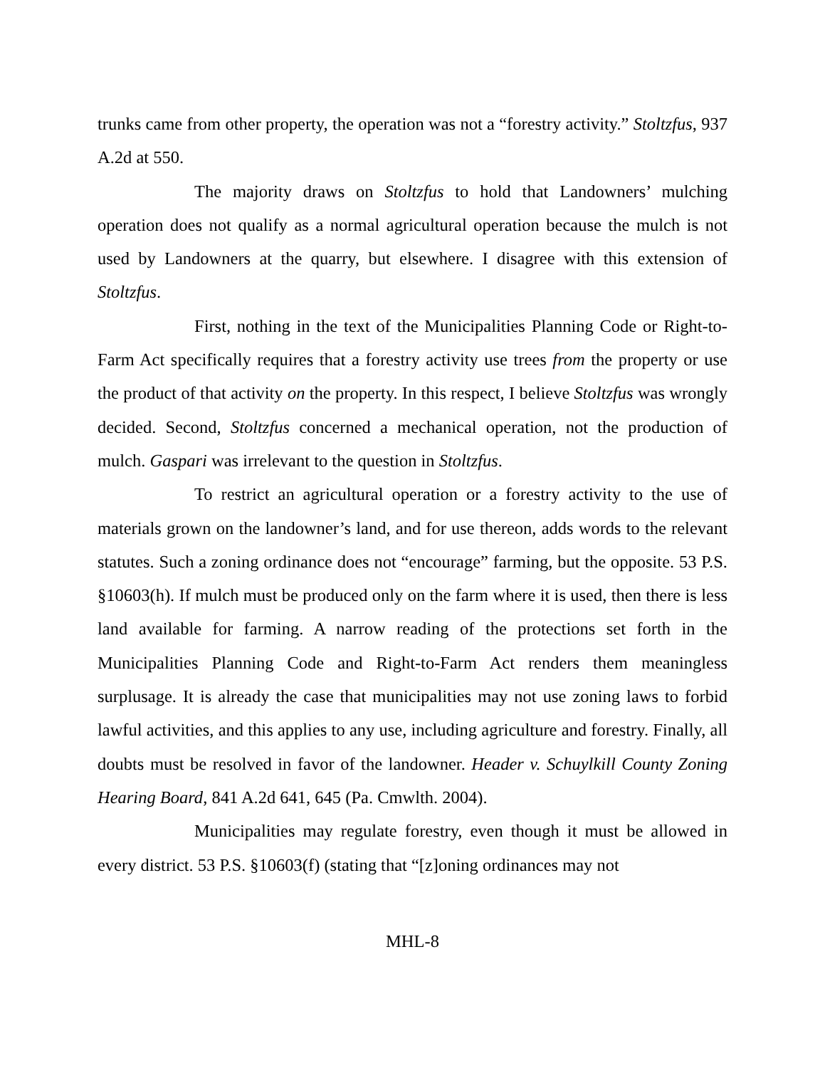trunks came from other property, the operation was not a “forestry activity.” Stoltzfus, 937 A.2d at 550.
The majority draws on Stoltzfus to hold that Landowners’ mulching operation does not qualify as a normal agricultural operation because the mulch is not used by Landowners at the quarry, but elsewhere. I disagree with this extension of Stoltzfus.
First, nothing in the text of the Municipalities Planning Code or Right-to-Farm Act specifically requires that a forestry activity use trees from the property or use the product of that activity on the property. In this respect, I believe Stoltzfus was wrongly decided. Second, Stoltzfus concerned a mechanical operation, not the production of mulch. Gaspari was irrelevant to the question in Stoltzfus.
To restrict an agricultural operation or a forestry activity to the use of materials grown on the landowner’s land, and for use thereon, adds words to the relevant statutes. Such a zoning ordinance does not “encourage” farming, but the opposite. 53 P.S. §10603(h). If mulch must be produced only on the farm where it is used, then there is less land available for farming. A narrow reading of the protections set forth in the Municipalities Planning Code and Right-to-Farm Act renders them meaningless surplusage. It is already the case that municipalities may not use zoning laws to forbid lawful activities, and this applies to any use, including agriculture and forestry. Finally, all doubts must be resolved in favor of the landowner. Header v. Schuylkill County Zoning Hearing Board, 841 A.2d 641, 645 (Pa. Cmwlth. 2004).
Municipalities may regulate forestry, even though it must be allowed in every district. 53 P.S. §10603(f) (stating that “[z]oning ordinances may not
MHL-8